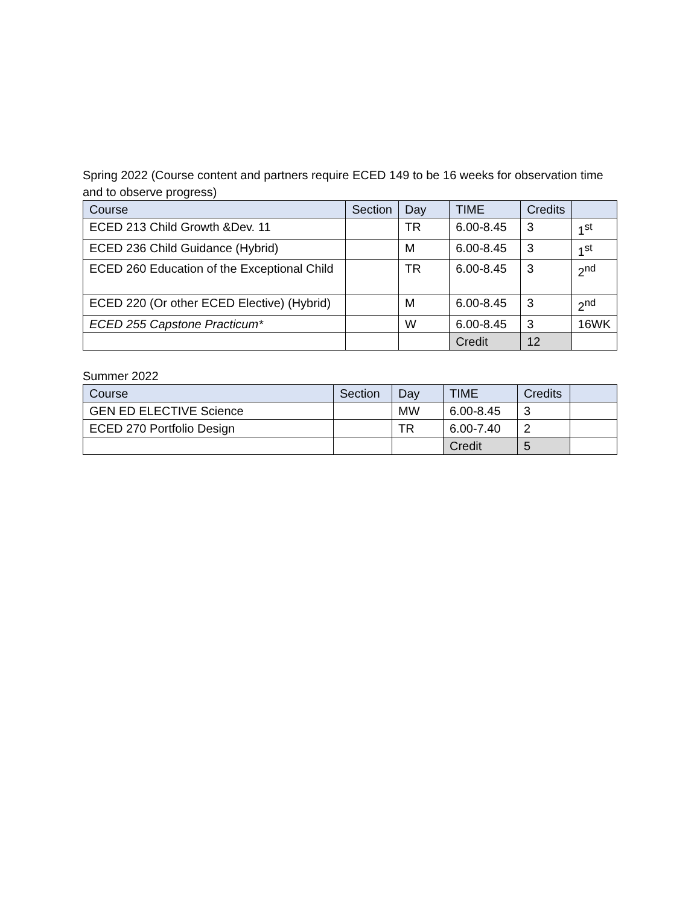Spring 2022 (Course content and partners require ECED 149 to be 16 weeks for observation time and to observe progress)
| Course | Section | Day | TIME | Credits | |
| --- | --- | --- | --- | --- | --- |
| ECED 213 Child Growth &Dev. 11 | | TR | 6.00-8.45 | 3 | 1<sup>st</sup> |
| ECED 236 Child Guidance (Hybrid) | | M | 6.00-8.45 | 3 | 1<sup>st</sup> |
| ECED 260 Education of the Exceptional Child | | TR | 6.00-8.45 | 3 | 2<sup>nd</sup> |
| ECED 220 (Or other ECED Elective) (Hybrid) | | M | 6.00-8.45 | 3 | 2<sup>nd</sup> |
| ECED 255 Capstone Practicum* | | W | 6.00-8.45 | 3 | 16WK |
| | | | Credit | 12 | |
Summer 2022
| Course | Section | Day | TIME | Credits | |
| --- | --- | --- | --- | --- | --- |
| GEN ED ELECTIVE Science | | MW | 6.00-8.45 | 3 | |
| ECED 270 Portfolio Design | | TR | 6.00-7.40 | 2 | |
| | | | Credit | 5 | |